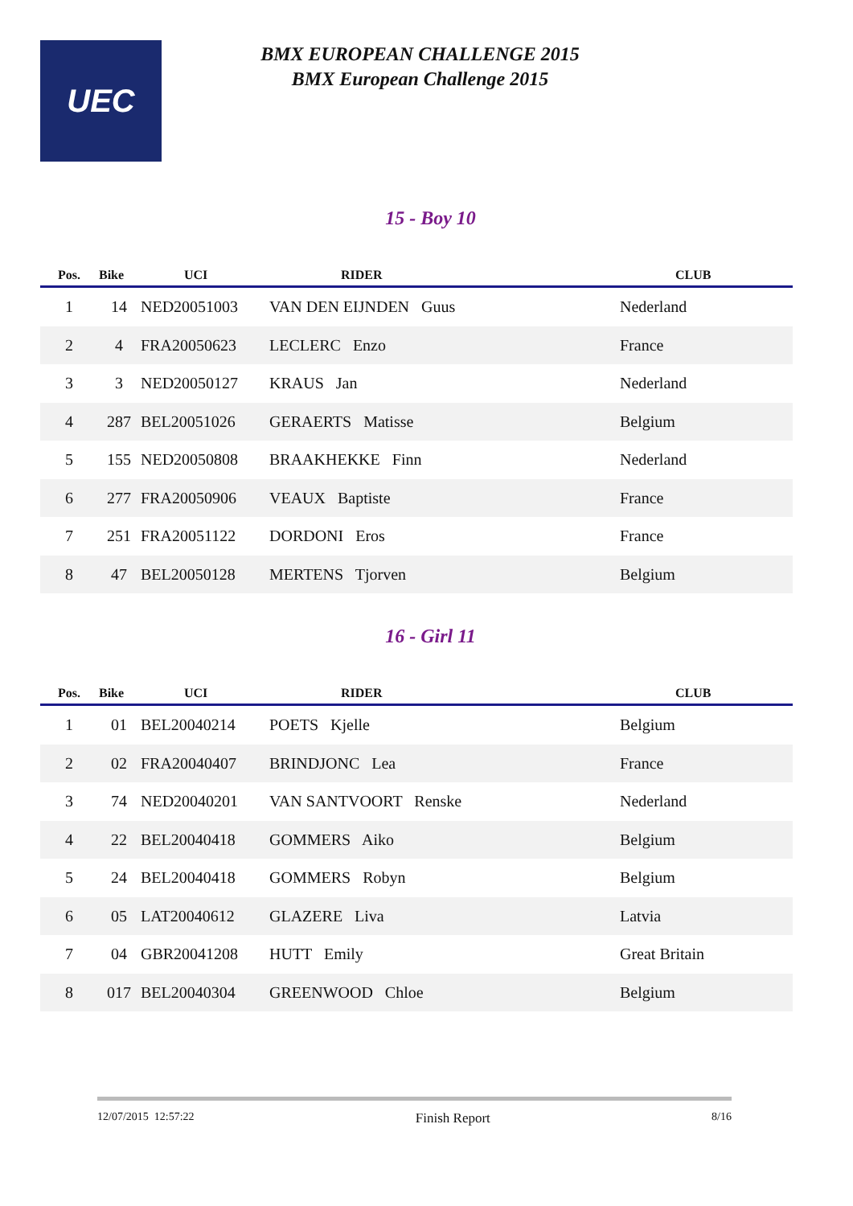UEC
BMX EUROPEAN CHALLENGE 2015
BMX European Challenge 2015
15 - Boy 10
| Pos. | Bike | UCI | RIDER | CLUB |
| --- | --- | --- | --- | --- |
| 1 | 14 | NED20051003 | VAN DEN EIJNDEN Guus | Nederland |
| 2 | 4 | FRA20050623 | LECLERC Enzo | France |
| 3 | 3 | NED20050127 | KRAUS Jan | Nederland |
| 4 | 287 | BEL20051026 | GERAERTS Matisse | Belgium |
| 5 | 155 | NED20050808 | BRAAKHEKKE Finn | Nederland |
| 6 | 277 | FRA20050906 | VEAUX Baptiste | France |
| 7 | 251 | FRA20051122 | DORDONI Eros | France |
| 8 | 47 | BEL20050128 | MERTENS Tjorven | Belgium |
16 - Girl 11
| Pos. | Bike | UCI | RIDER | CLUB |
| --- | --- | --- | --- | --- |
| 1 | 01 | BEL20040214 | POETS Kjelle | Belgium |
| 2 | 02 | FRA20040407 | BRINDJONC Lea | France |
| 3 | 74 | NED20040201 | VAN SANTVOORT Renske | Nederland |
| 4 | 22 | BEL20040418 | GOMMERS Aiko | Belgium |
| 5 | 24 | BEL20040418 | GOMMERS Robyn | Belgium |
| 6 | 05 | LAT20040612 | GLAZERE Liva | Latvia |
| 7 | 04 | GBR20041208 | HUTT Emily | Great Britain |
| 8 | 017 | BEL20040304 | GREENWOOD Chloe | Belgium |
12/07/2015 12:57:22 Finish Report 8/16